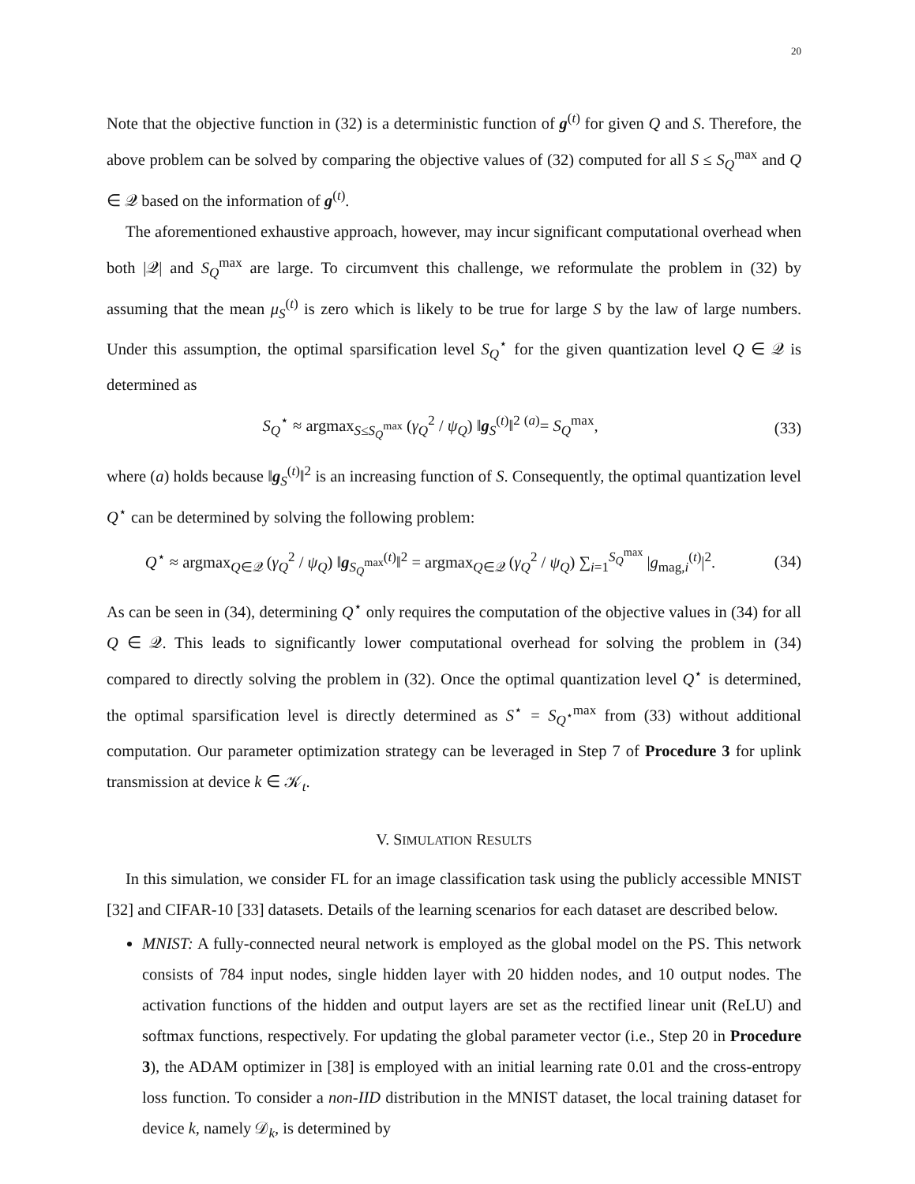20
Note that the objective function in (32) is a deterministic function of g<sup>(t)</sup> for given Q and S. Therefore, the above problem can be solved by comparing the objective values of (32) computed for all S ≤ S<sub>Q</sub><sup>max</sup> and Q ∈ 𝒬 based on the information of g<sup>(t)</sup>.
The aforementioned exhaustive approach, however, may incur significant computational overhead when both |𝒬| and S<sub>Q</sub><sup>max</sup> are large. To circumvent this challenge, we reformulate the problem in (32) by assuming that the mean μ<sub>S</sub><sup>(t)</sup> is zero which is likely to be true for large S by the law of large numbers. Under this assumption, the optimal sparsification level S<sub>Q</sub><sup>⋆</sup> for the given quantization level Q ∈ 𝒬 is determined as
S<sub>Q</sub><sup>⋆</sup> ≈ argmax<sub>S≤S<sub>Q</sub><sup>max</sup></sub> (γ<sub>Q</sub><sup>2</sup> / ψ<sub>Q</sub>) ‖g<sub>S</sub><sup>(t)</sup>‖<sup>2</sup> <sup>(a)</sup>= S<sub>Q</sub><sup>max</sup>,
(33)
where (a) holds because ‖g<sub>S</sub><sup>(t)</sup>‖<sup>2</sup> is an increasing function of S. Consequently, the optimal quantization level Q<sup>⋆</sup> can be determined by solving the following problem:
Q<sup>⋆</sup> ≈ argmax<sub>Q∈𝒬</sub> (γ<sub>Q</sub><sup>2</sup> / ψ<sub>Q</sub>) ‖g<sub>S<sub>Q</sub><sup>max</sup></sub><sup>(t)</sup>‖<sup>2</sup> = argmax<sub>Q∈𝒬</sub> (γ<sub>Q</sub><sup>2</sup> / ψ<sub>Q</sub>) ∑<sub>i=1</sub><sup>S<sub>Q</sub><sup>max</sup></sup> |g<sub>mag,i</sub><sup>(t)</sup>|<sup>2</sup>.
(34)
As can be seen in (34), determining Q<sup>⋆</sup> only requires the computation of the objective values in (34) for all Q ∈ 𝒬. This leads to significantly lower computational overhead for solving the problem in (34) compared to directly solving the problem in (32). Once the optimal quantization level Q<sup>⋆</sup> is determined, the optimal sparsification level is directly determined as S<sup>⋆</sup> = S<sub>Q<sup>⋆</sup></sub><sup>max</sup> from (33) without additional computation. Our parameter optimization strategy can be leveraged in Step 7 of Procedure 3 for uplink transmission at device k ∈ 𝒦<sub>t</sub>.
V. SIMULATION RESULTS
In this simulation, we consider FL for an image classification task using the publicly accessible MNIST [32] and CIFAR-10 [33] datasets. Details of the learning scenarios for each dataset are described below.
MNIST: A fully-connected neural network is employed as the global model on the PS. This network consists of 784 input nodes, single hidden layer with 20 hidden nodes, and 10 output nodes. The activation functions of the hidden and output layers are set as the rectified linear unit (ReLU) and softmax functions, respectively. For updating the global parameter vector (i.e., Step 20 in Procedure 3), the ADAM optimizer in [38] is employed with an initial learning rate 0.01 and the cross-entropy loss function. To consider a non-IID distribution in the MNIST dataset, the local training dataset for device k, namely 𝒟<sub>k</sub>, is determined by